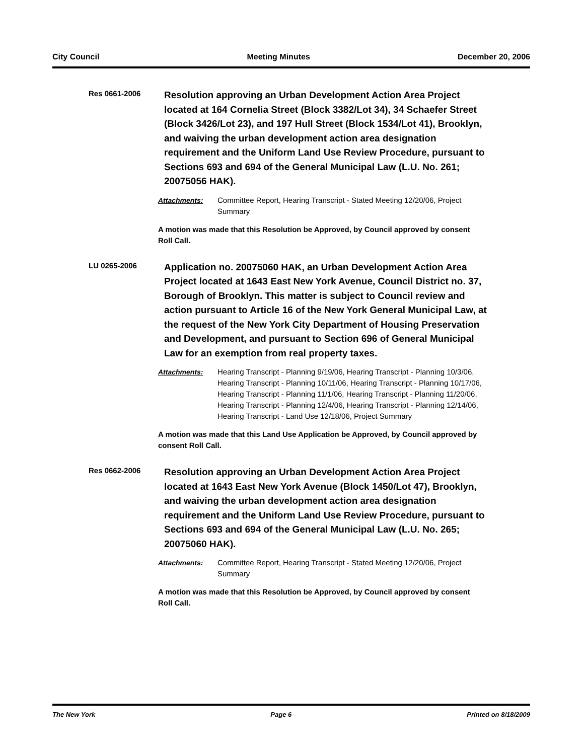City Council Meeting Minutes December 20, 2006
Res 0661-2006
Resolution approving an Urban Development Action Area Project located at 164 Cornelia Street (Block 3382/Lot 34), 34 Schaefer Street (Block 3426/Lot 23), and 197 Hull Street (Block 1534/Lot 41), Brooklyn, and waiving the urban development action area designation requirement and the Uniform Land Use Review Procedure, pursuant to Sections 693 and 694 of the General Municipal Law (L.U. No. 261; 20075056 HAK).
Attachments: Committee Report, Hearing Transcript - Stated Meeting 12/20/06, Project Summary
A motion was made that this Resolution be Approved, by Council approved by consent Roll Call.
LU 0265-2006
Application no. 20075060 HAK, an Urban Development Action Area Project located at 1643 East New York Avenue, Council District no. 37, Borough of Brooklyn. This matter is subject to Council review and action pursuant to Article 16 of the New York General Municipal Law, at the request of the New York City Department of Housing Preservation and Development, and pursuant to Section 696 of General Municipal Law for an exemption from real property taxes.
Attachments: Hearing Transcript - Planning 9/19/06, Hearing Transcript - Planning 10/3/06, Hearing Transcript - Planning 10/11/06, Hearing Transcript - Planning 10/17/06, Hearing Transcript - Planning 11/1/06, Hearing Transcript - Planning 11/20/06, Hearing Transcript - Planning 12/4/06, Hearing Transcript - Planning 12/14/06, Hearing Transcript - Land Use 12/18/06, Project Summary
A motion was made that this Land Use Application be Approved, by Council approved by consent Roll Call.
Res 0662-2006
Resolution approving an Urban Development Action Area Project located at 1643 East New York Avenue (Block 1450/Lot 47), Brooklyn, and waiving the urban development action area designation requirement and the Uniform Land Use Review Procedure, pursuant to Sections 693 and 694 of the General Municipal Law (L.U. No. 265; 20075060 HAK).
Attachments: Committee Report, Hearing Transcript - Stated Meeting 12/20/06, Project Summary
A motion was made that this Resolution be Approved, by Council approved by consent Roll Call.
The New York Page 6 Printed on 8/18/2009